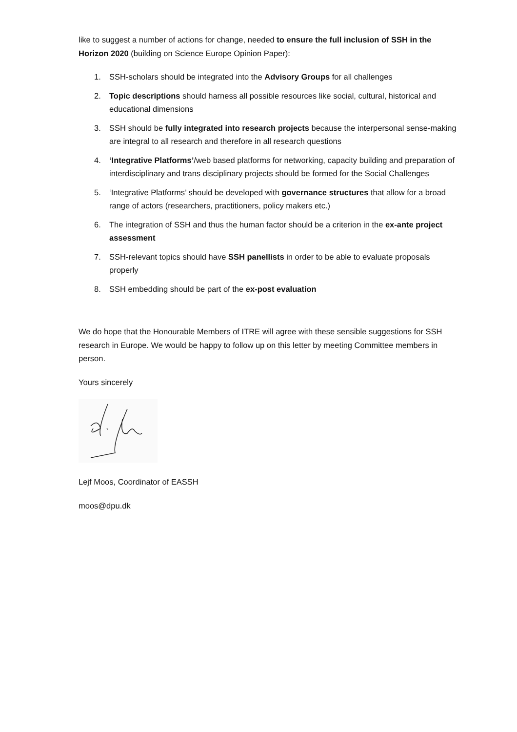like to suggest a number of actions for change, needed to ensure the full inclusion of SSH in the Horizon 2020 (building on Science Europe Opinion Paper):
1. SSH-scholars should be integrated into the Advisory Groups for all challenges
2. Topic descriptions should harness all possible resources like social, cultural, historical and educational dimensions
3. SSH should be fully integrated into research projects because the interpersonal sense-making are integral to all research and therefore in all research questions
4. ‘Integrative Platforms’/web based platforms for networking, capacity building and preparation of interdisciplinary and trans disciplinary projects should be formed for the Social Challenges
5. ‘Integrative Platforms’ should be developed with governance structures that allow for a broad range of actors (researchers, practitioners, policy makers etc.)
6. The integration of SSH and thus the human factor should be a criterion in the ex-ante project assessment
7. SSH-relevant topics should have SSH panellists in order to be able to evaluate proposals properly
8. SSH embedding should be part of the ex-post evaluation
We do hope that the Honourable Members of ITRE will agree with these sensible suggestions for SSH research in Europe. We would be happy to follow up on this letter by meeting Committee members in person.
Yours sincerely
Lejf Moos, Coordinator of EASSH
moos@dpu.dk